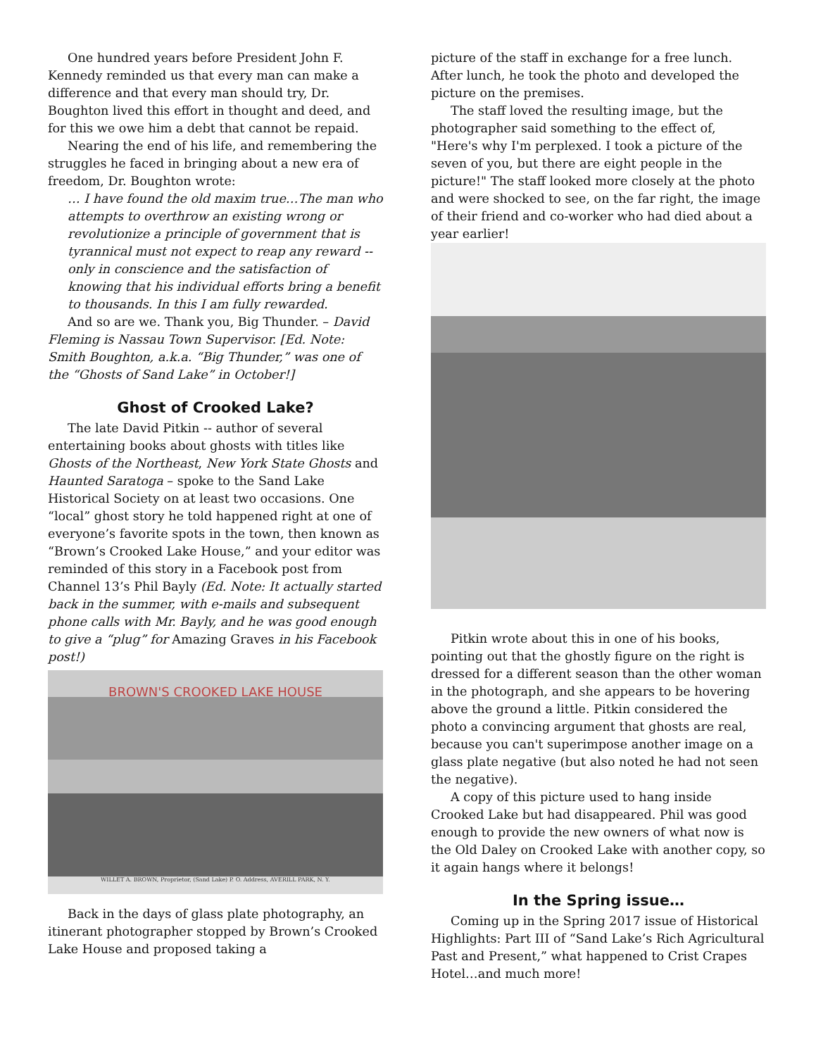One hundred years before President John F. Kennedy reminded us that every man can make a difference and that every man should try, Dr. Boughton lived this effort in thought and deed, and for this we owe him a debt that cannot be repaid.
Nearing the end of his life, and remembering the struggles he faced in bringing about a new era of freedom, Dr. Boughton wrote:
… I have found the old maxim true…The man who attempts to overthrow an existing wrong or revolutionize a principle of government that is tyrannical must not expect to reap any reward -- only in conscience and the satisfaction of knowing that his individual efforts bring a benefit to thousands. In this I am fully rewarded.
And so are we. Thank you, Big Thunder. – David Fleming is Nassau Town Supervisor. [Ed. Note: Smith Boughton, a.k.a. “Big Thunder,” was one of the “Ghosts of Sand Lake” in October!]
Ghost of Crooked Lake?
The late David Pitkin -- author of several entertaining books about ghosts with titles like Ghosts of the Northeast, New York State Ghosts and Haunted Saratoga – spoke to the Sand Lake Historical Society on at least two occasions. One “local” ghost story he told happened right at one of everyone’s favorite spots in the town, then known as “Brown’s Crooked Lake House,” and your editor was reminded of this story in a Facebook post from Channel 13’s Phil Bayly (Ed. Note: It actually started back in the summer, with e-mails and subsequent phone calls with Mr. Bayly, and he was good enough to give a “plug” for Amazing Graves in his Facebook post!)
BROWN'S CROOKED LAKE HOUSE
WILLET A. BROWN, Proprietor, (Sand Lake) P. O. Address, AVERILL PARK, N. Y.
Back in the days of glass plate photography, an itinerant photographer stopped by Brown’s Crooked Lake House and proposed taking a
picture of the staff in exchange for a free lunch. After lunch, he took the photo and developed the picture on the premises.
The staff loved the resulting image, but the photographer said something to the effect of, "Here's why I'm perplexed. I took a picture of the seven of you, but there are eight people in the picture!" The staff looked more closely at the photo and were shocked to see, on the far right, the image of their friend and co-worker who had died about a year earlier!
Pitkin wrote about this in one of his books, pointing out that the ghostly figure on the right is dressed for a different season than the other woman in the photograph, and she appears to be hovering above the ground a little. Pitkin considered the photo a convincing argument that ghosts are real, because you can't superimpose another image on a glass plate negative (but also noted he had not seen the negative).
A copy of this picture used to hang inside Crooked Lake but had disappeared. Phil was good enough to provide the new owners of what now is the Old Daley on Crooked Lake with another copy, so it again hangs where it belongs!
In the Spring issue…
Coming up in the Spring 2017 issue of Historical Highlights: Part III of “Sand Lake’s Rich Agricultural Past and Present,” what happened to Crist Crapes Hotel…and much more!